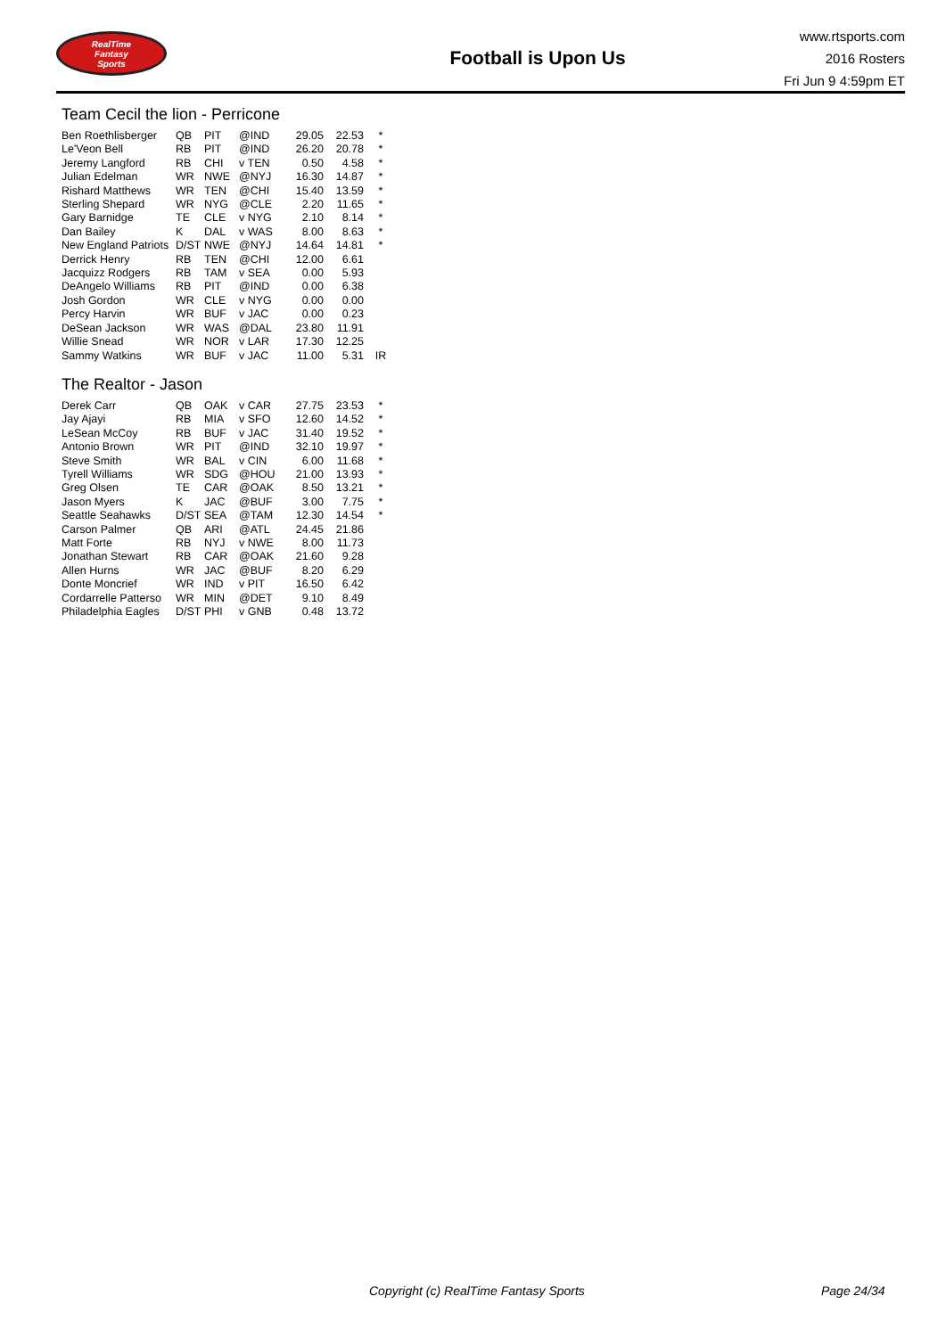RealTime
Fantasy
Sports
Football is Upon Us
www.rtsports.com
2016 Rosters
Fri Jun 9 4:59pm ET
Team Cecil the lion - Perricone
| Ben Roethlisberger | QB | PIT | @IND | 29.05 | 22.53 | * |
| Le'Veon Bell | RB | PIT | @IND | 26.20 | 20.78 | * |
| Jeremy Langford | RB | CHI | v TEN | 0.50 | 4.58 | * |
| Julian Edelman | WR | NWE | @NYJ | 16.30 | 14.87 | * |
| Rishard Matthews | WR | TEN | @CHI | 15.40 | 13.59 | * |
| Sterling Shepard | WR | NYG | @CLE | 2.20 | 11.65 | * |
| Gary Barnidge | TE | CLE | v NYG | 2.10 | 8.14 | * |
| Dan Bailey | K | DAL | v WAS | 8.00 | 8.63 | * |
| New England Patriots | D/ST | NWE | @NYJ | 14.64 | 14.81 | * |
| Derrick Henry | RB | TEN | @CHI | 12.00 | 6.61 | |
| Jacquizz Rodgers | RB | TAM | v SEA | 0.00 | 5.93 | |
| DeAngelo Williams | RB | PIT | @IND | 0.00 | 6.38 | |
| Josh Gordon | WR | CLE | v NYG | 0.00 | 0.00 | |
| Percy Harvin | WR | BUF | v JAC | 0.00 | 0.23 | |
| DeSean Jackson | WR | WAS | @DAL | 23.80 | 11.91 | |
| Willie Snead | WR | NOR | v LAR | 17.30 | 12.25 | |
| Sammy Watkins | WR | BUF | v JAC | 11.00 | 5.31 | IR |
The Realtor - Jason
| Derek Carr | QB | OAK | v CAR | 27.75 | 23.53 | * |
| Jay Ajayi | RB | MIA | v SFO | 12.60 | 14.52 | * |
| LeSean McCoy | RB | BUF | v JAC | 31.40 | 19.52 | * |
| Antonio Brown | WR | PIT | @IND | 32.10 | 19.97 | * |
| Steve Smith | WR | BAL | v CIN | 6.00 | 11.68 | * |
| Tyrell Williams | WR | SDG | @HOU | 21.00 | 13.93 | * |
| Greg Olsen | TE | CAR | @OAK | 8.50 | 13.21 | * |
| Jason Myers | K | JAC | @BUF | 3.00 | 7.75 | * |
| Seattle Seahawks | D/ST | SEA | @TAM | 12.30 | 14.54 | * |
| Carson Palmer | QB | ARI | @ATL | 24.45 | 21.86 | |
| Matt Forte | RB | NYJ | v NWE | 8.00 | 11.73 | |
| Jonathan Stewart | RB | CAR | @OAK | 21.60 | 9.28 | |
| Allen Hurns | WR | JAC | @BUF | 8.20 | 6.29 | |
| Donte Moncrief | WR | IND | v PIT | 16.50 | 6.42 | |
| Cordarrelle Patterso | WR | MIN | @DET | 9.10 | 8.49 | |
| Philadelphia Eagles | D/ST | PHI | v GNB | 0.48 | 13.72 | |
Copyright (c) RealTime Fantasy Sports Page 24/34